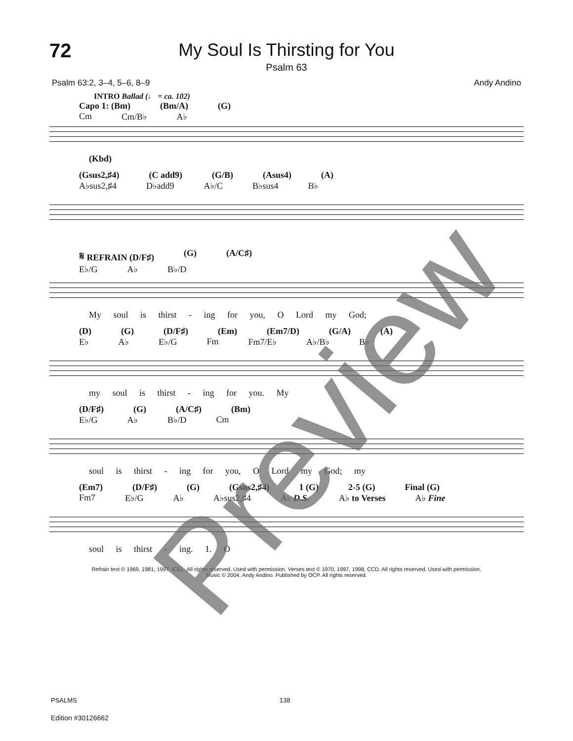72 My Soul Is Thirsting for You
Psalm 63
Psalm 63:2, 3–4, 5–6, 8–9 Andy Andino
INTRO Ballad (♩ = ca. 102)
Capo 1: (Bm) (Bm/A) (G)
Cm Cm/B♭ A♭
(Kbd)
(Gsus2,♯4) (C add9) (G/B) (Asus4) (A)
A♭sus2,♯4 D♭add9 A♭/C B♭sus4 B♭
𝄋 REFRAIN (D/F♯) (G) (A/C♯)
E♭/G A♭ B♭/D
My soul is thirst - ing for you, O Lord my God;
(D) (G) (D/F♯) (Em) (Em7/D) (G/A) (A)
E♭ A♭ E♭/G Fm Fm7/E♭ A♭/B♭ B♭
my soul is thirst - ing for you. My
(D/F♯) (G) (A/C♯) (Bm)
E♭/G A♭ B♭/D Cm
soul is thirst - ing for you, O Lord my God; my
(Em7) (D/F♯) (G) (Gsus2,♯4) 1 (G) 2-5 (G) Final (G)
Fm7 E♭/G A♭ A♭sus2,♯4 A♭ D.S. A♭ to Verses A♭ Fine
soul is thirst - ing. 1. O
Refrain text © 1969, 1981, 1997, ICEL. All rights reserved. Used with permission. Verses text © 1970, 1997, 1998, CCD. All rights reserved. Used with permission.
Music © 2004, Andy Andino. Published by OCP. All rights reserved.
PSALMS 138
Edition #30126662
Preview